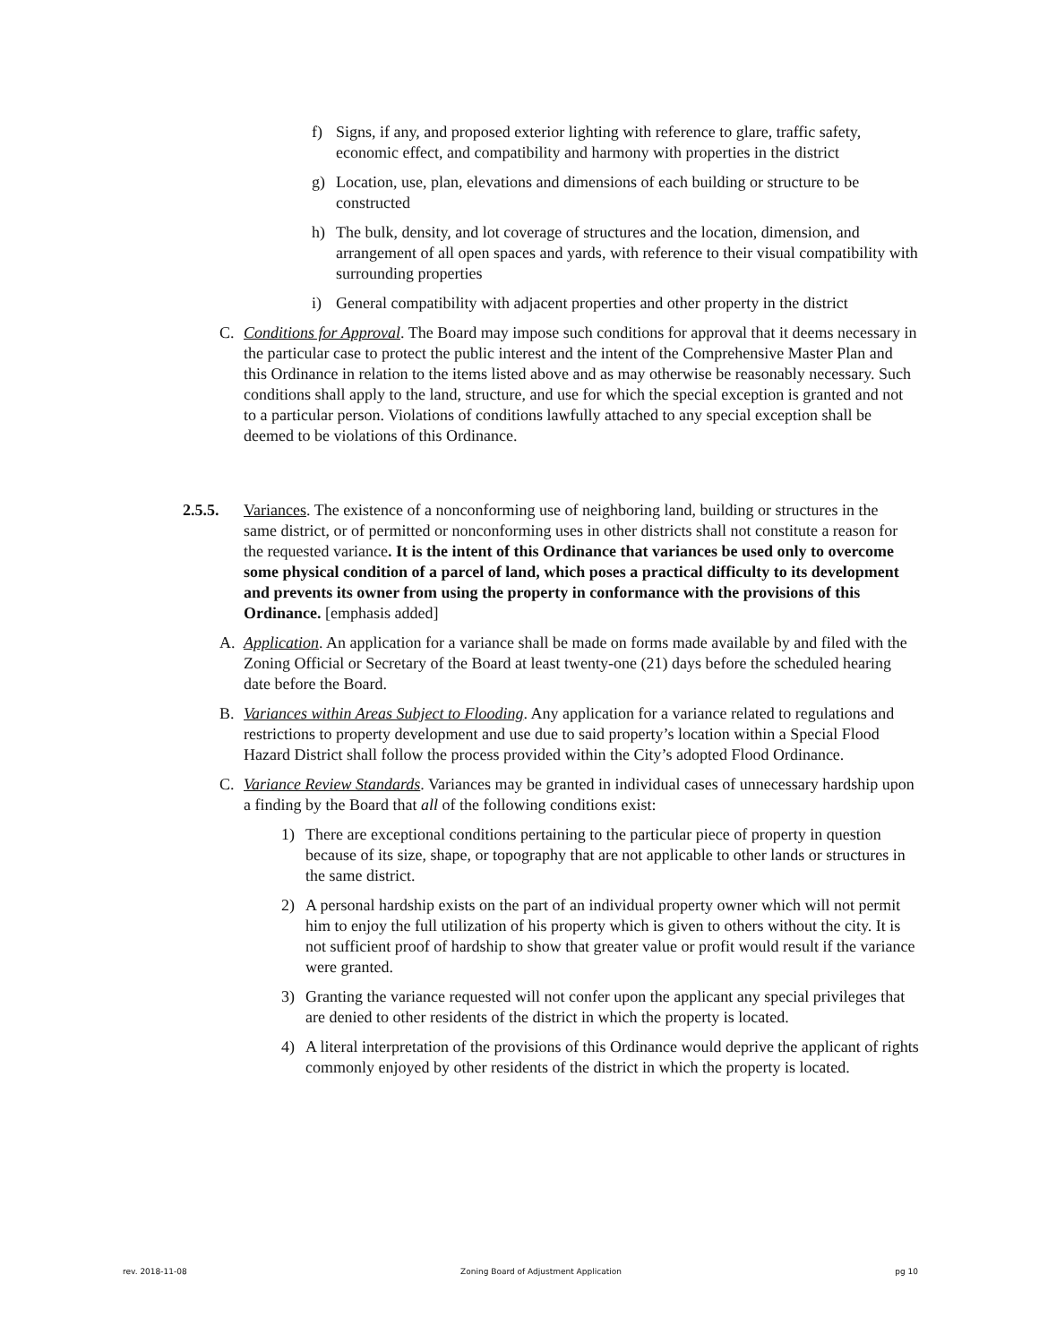f) Signs, if any, and proposed exterior lighting with reference to glare, traffic safety, economic effect, and compatibility and harmony with properties in the district
g) Location, use, plan, elevations and dimensions of each building or structure to be constructed
h) The bulk, density, and lot coverage of structures and the location, dimension, and arrangement of all open spaces and yards, with reference to their visual compatibility with surrounding properties
i) General compatibility with adjacent properties and other property in the district
C. Conditions for Approval. The Board may impose such conditions for approval that it deems necessary in the particular case to protect the public interest and the intent of the Comprehensive Master Plan and this Ordinance in relation to the items listed above and as may otherwise be reasonably necessary. Such conditions shall apply to the land, structure, and use for which the special exception is granted and not to a particular person. Violations of conditions lawfully attached to any special exception shall be deemed to be violations of this Ordinance.
2.5.5. Variances. The existence of a nonconforming use of neighboring land, building or structures in the same district, or of permitted or nonconforming uses in other districts shall not constitute a reason for the requested variance. It is the intent of this Ordinance that variances be used only to overcome some physical condition of a parcel of land, which poses a practical difficulty to its development and prevents its owner from using the property in conformance with the provisions of this Ordinance. [emphasis added]
A. Application. An application for a variance shall be made on forms made available by and filed with the Zoning Official or Secretary of the Board at least twenty-one (21) days before the scheduled hearing date before the Board.
B. Variances within Areas Subject to Flooding. Any application for a variance related to regulations and restrictions to property development and use due to said property’s location within a Special Flood Hazard District shall follow the process provided within the City’s adopted Flood Ordinance.
C. Variance Review Standards. Variances may be granted in individual cases of unnecessary hardship upon a finding by the Board that all of the following conditions exist:
1) There are exceptional conditions pertaining to the particular piece of property in question because of its size, shape, or topography that are not applicable to other lands or structures in the same district.
2) A personal hardship exists on the part of an individual property owner which will not permit him to enjoy the full utilization of his property which is given to others without the city. It is not sufficient proof of hardship to show that greater value or profit would result if the variance were granted.
3) Granting the variance requested will not confer upon the applicant any special privileges that are denied to other residents of the district in which the property is located.
4) A literal interpretation of the provisions of this Ordinance would deprive the applicant of rights commonly enjoyed by other residents of the district in which the property is located.
rev. 2018-11-08 Zoning Board of Adjustment Application pg 10